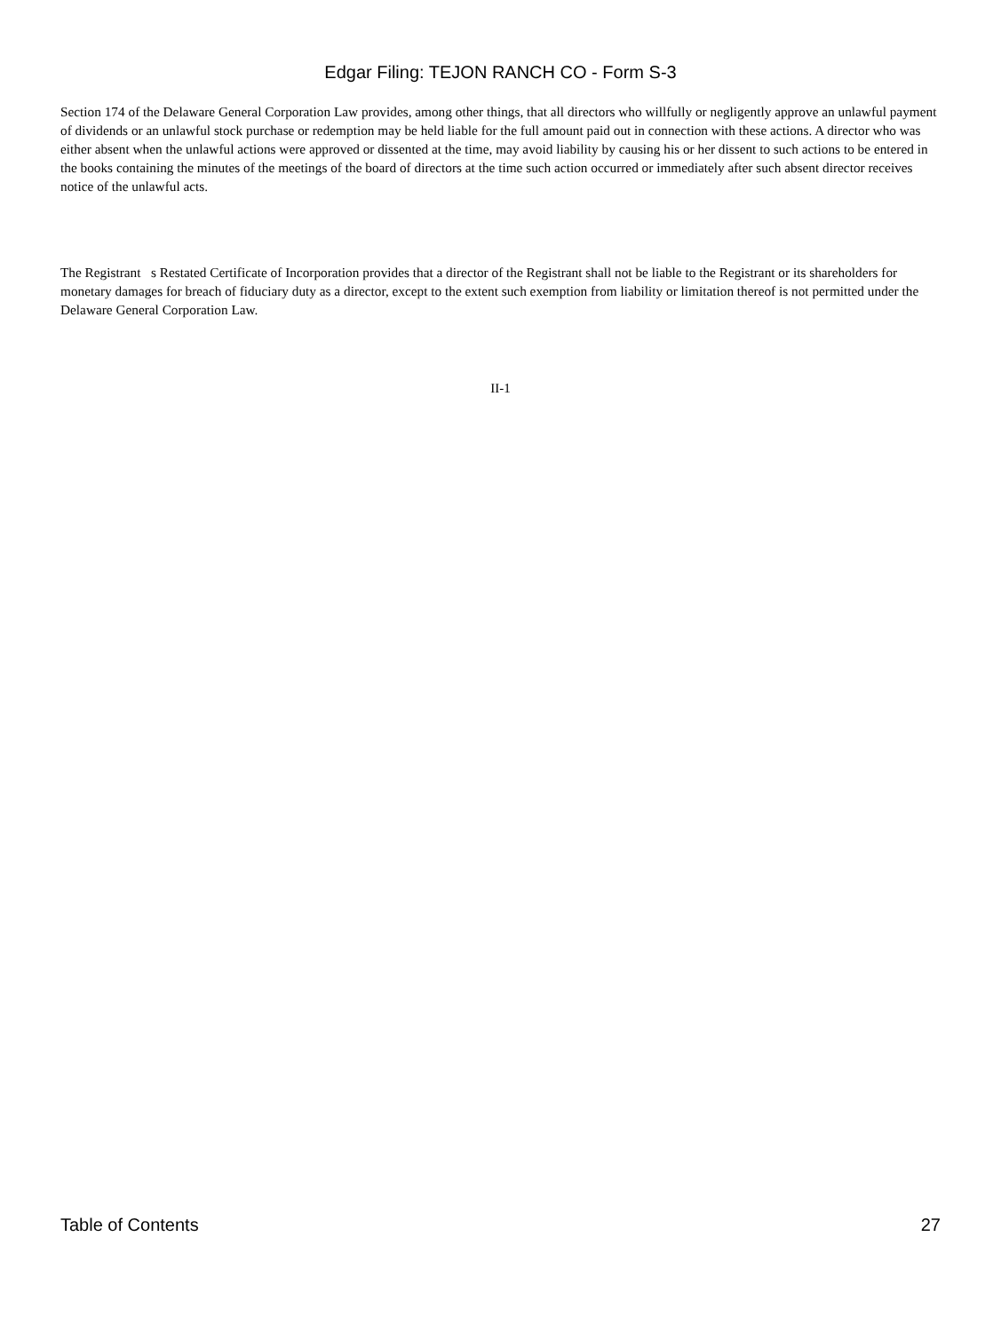Edgar Filing: TEJON RANCH CO - Form S-3
Section 174 of the Delaware General Corporation Law provides, among other things, that all directors who willfully or negligently approve an unlawful payment of dividends or an unlawful stock purchase or redemption may be held liable for the full amount paid out in connection with these actions. A director who was either absent when the unlawful actions were approved or dissented at the time, may avoid liability by causing his or her dissent to such actions to be entered in the books containing the minutes of the meetings of the board of directors at the time such action occurred or immediately after such absent director receives notice of the unlawful acts.
The Registrant s Restated Certificate of Incorporation provides that a director of the Registrant shall not be liable to the Registrant or its shareholders for monetary damages for breach of fiduciary duty as a director, except to the extent such exemption from liability or limitation thereof is not permitted under the Delaware General Corporation Law.
II-1
Table of Contents 27